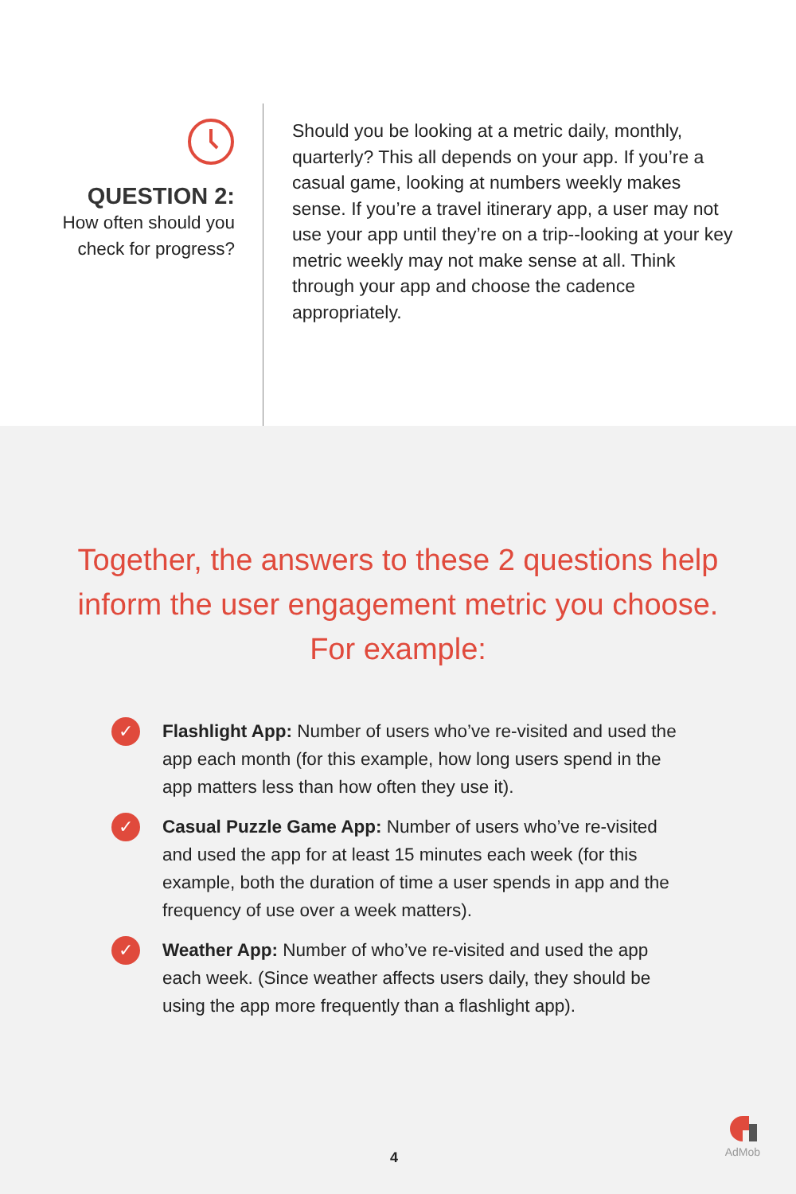QUESTION 2:
How often should you
check for progress?
Should you be looking at a metric daily, monthly, quarterly? This all depends on your app. If you’re a casual game, looking at numbers weekly makes sense. If you’re a travel itinerary app, a user may not use your app until they’re on a trip--looking at your key metric weekly may not make sense at all. Think through your app and choose the cadence appropriately.
Together, the answers to these 2 questions help
inform the user engagement metric you choose.
For example:
✓ Flashlight App: Number of users who’ve re-visited and used the app each month (for this example, how long users spend in the app matters less than how often they use it).
✓ Casual Puzzle Game App: Number of users who’ve re-visited and used the app for at least 15 minutes each week (for this example, both the duration of time a user spends in app and the frequency of use over a week matters).
✓ Weather App: Number of who’ve re-visited and used the app each week. (Since weather affects users daily, they should be using the app more frequently than a flashlight app).
4
AdMob